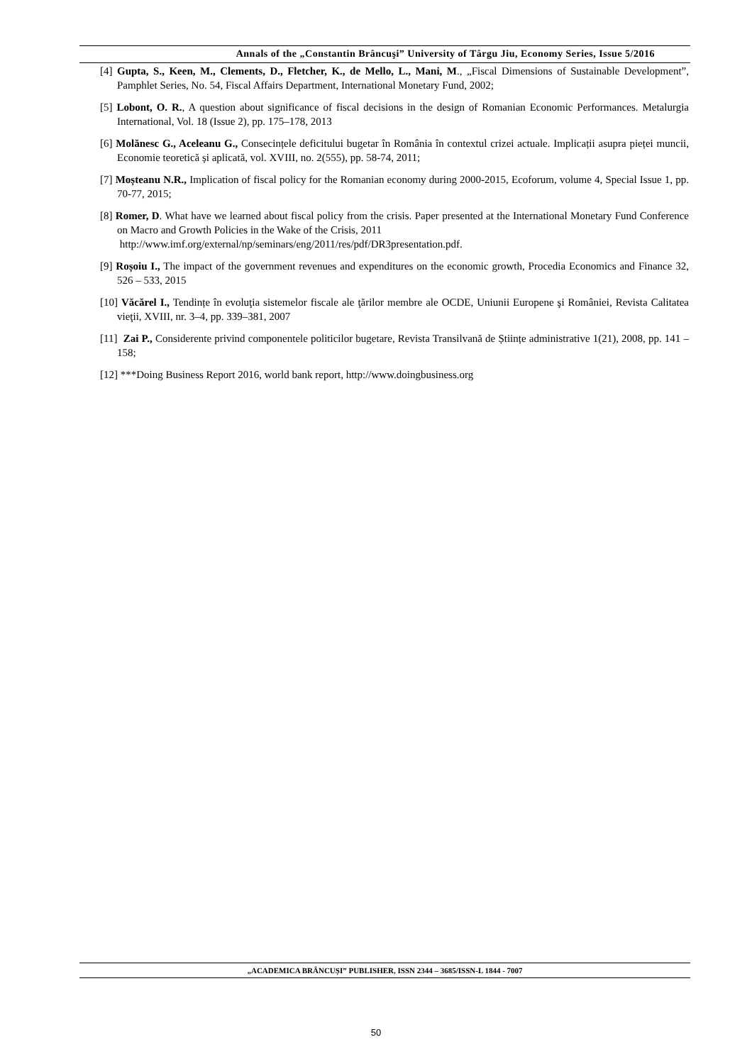Annals of the „Constantin Brâncuşi” University of Târgu Jiu, Economy Series, Issue 5/2016
[4] Gupta, S., Keen, M., Clements, D., Fletcher, K., de Mello, L., Mani, M., „Fiscal Dimensions of Sustainable Development”, Pamphlet Series, No. 54, Fiscal Affairs Department, International Monetary Fund, 2002;
[5] Lobont, O. R., A question about significance of fiscal decisions in the design of Romanian Economic Performances. Metalurgia International, Vol. 18 (Issue 2), pp. 175–178, 2013
[6] Molănesc G., Aceleanu G., Consecințele deficitului bugetar în România în contextul crizei actuale. Implicații asupra pieței muncii, Economie teoretică și aplicată, vol. XVIII, no. 2(555), pp. 58-74, 2011;
[7] Moșteanu N.R., Implication of fiscal policy for the Romanian economy during 2000-2015, Ecoforum, volume 4, Special Issue 1, pp. 70-77, 2015;
[8] Romer, D. What have we learned about fiscal policy from the crisis. Paper presented at the International Monetary Fund Conference on Macro and Growth Policies in the Wake of the Crisis, 2011
http://www.imf.org/external/np/seminars/eng/2011/res/pdf/DR3presentation.pdf.
[9] Roșoiu I., The impact of the government revenues and expenditures on the economic growth, Procedia Economics and Finance 32, 526 – 533, 2015
[10] Văcărel I., Tendințe în evoluţia sistemelor fiscale ale ţărilor membre ale OCDE, Uniunii Europene şi României, Revista Calitatea vieţii, XVIII, nr. 3–4, pp. 339–381, 2007
[11] Zai P., Considerente privind componentele politicilor bugetare, Revista Transilvană de Științe administrative 1(21), 2008, pp. 141 – 158;
[12] ***Doing Business Report 2016, world bank report, http://www.doingbusiness.org
„ACADEMICA BRÂNCUȘI” PUBLISHER, ISSN 2344 – 3685/ISSN-L 1844 - 7007
50